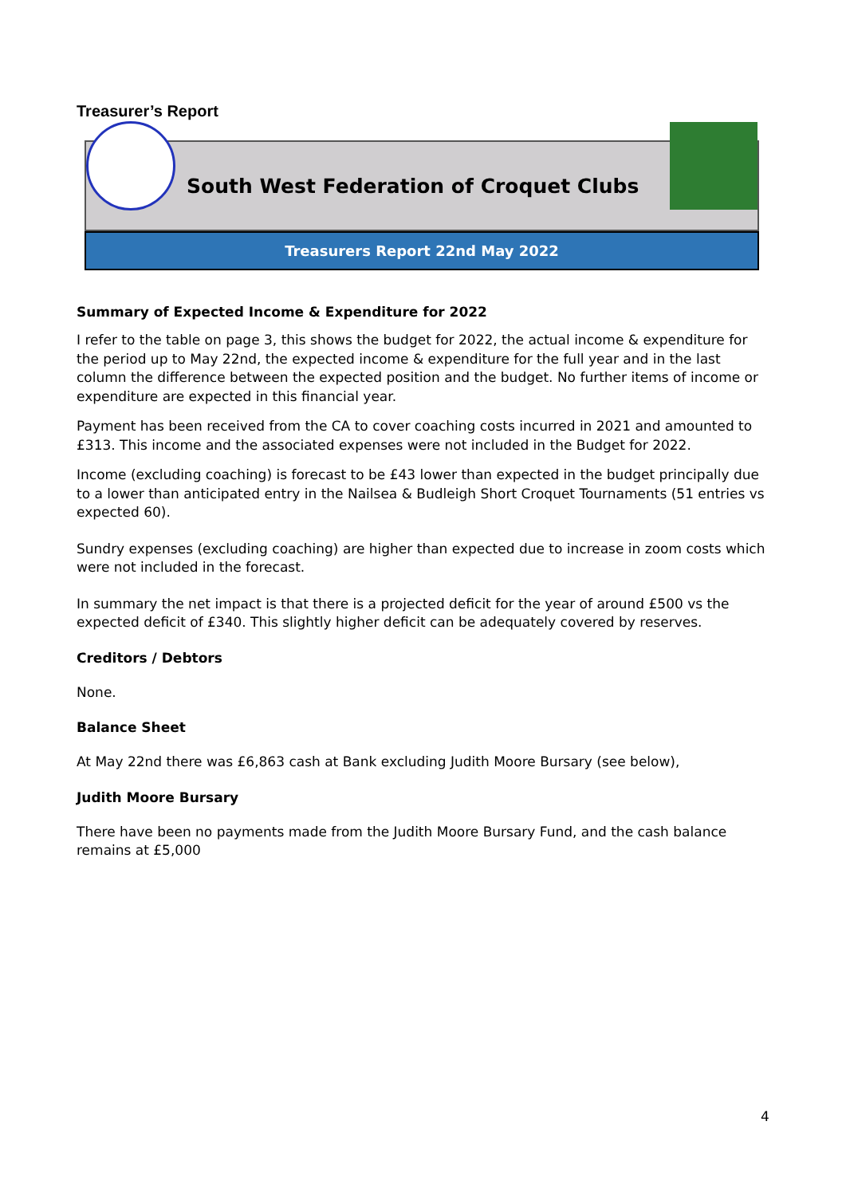Treasurer’s Report
South West Federation of Croquet Clubs
Treasurers Report 22nd May 2022
Summary of Expected Income & Expenditure for 2022
I refer to the table on page 3, this shows the budget for 2022, the actual income & expenditure for the period up to May 22nd, the expected income & expenditure for the full year and in the last column the difference between the expected position and the budget. No further items of income or expenditure are expected in this financial year.
Payment has been received from the CA to cover coaching costs incurred in 2021 and amounted to £313. This income and the associated expenses were not included in the Budget for 2022.
Income (excluding coaching) is forecast to be £43 lower than expected in the budget principally due to a lower than anticipated entry in the Nailsea & Budleigh Short Croquet Tournaments (51 entries vs expected 60).
Sundry expenses (excluding coaching) are higher than expected due to increase in zoom costs which were not included in the forecast.
In summary the net impact is that there is a projected deficit for the year of around £500 vs the expected deficit of £340. This slightly higher deficit can be adequately covered by reserves.
Creditors / Debtors
None.
Balance Sheet
At May 22nd there was £6,863 cash at Bank excluding Judith Moore Bursary (see below),
Judith Moore Bursary
There have been no payments made from the Judith Moore Bursary Fund, and the cash balance remains at £5,000
4